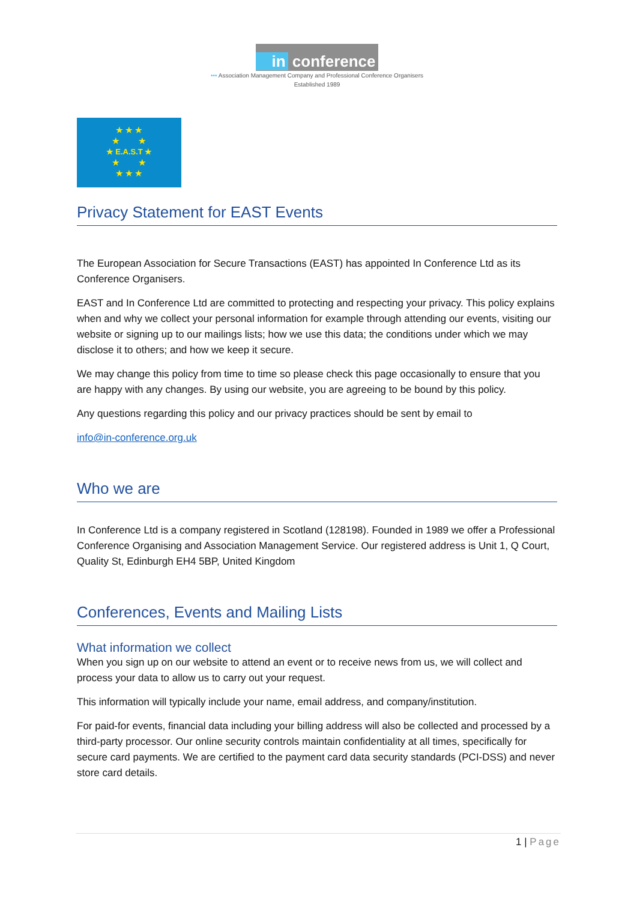in conference
••• Association Management Company and Professional Conference Organisers
Established 1989
★ ★ ★
★ ★
★ E.A.S.T ★
★ ★
★ ★ ★
Privacy Statement for EAST Events
The European Association for Secure Transactions (EAST) has appointed In Conference Ltd as its Conference Organisers.
EAST and In Conference Ltd are committed to protecting and respecting your privacy. This policy explains when and why we collect your personal information for example through attending our events, visiting our website or signing up to our mailings lists; how we use this data; the conditions under which we may disclose it to others; and how we keep it secure.
We may change this policy from time to time so please check this page occasionally to ensure that you are happy with any changes. By using our website, you are agreeing to be bound by this policy.
Any questions regarding this policy and our privacy practices should be sent by email to
info@in-conference.org.uk
Who we are
In Conference Ltd is a company registered in Scotland (128198). Founded in 1989 we offer a Professional Conference Organising and Association Management Service. Our registered address is Unit 1, Q Court, Quality St, Edinburgh EH4 5BP, United Kingdom
Conferences, Events and Mailing Lists
What information we collect
When you sign up on our website to attend an event or to receive news from us, we will collect and process your data to allow us to carry out your request.
This information will typically include your name, email address, and company/institution.
For paid-for events, financial data including your billing address will also be collected and processed by a third-party processor. Our online security controls maintain confidentiality at all times, specifically for secure card payments. We are certified to the payment card data security standards (PCI-DSS) and never store card details.
1 | Page